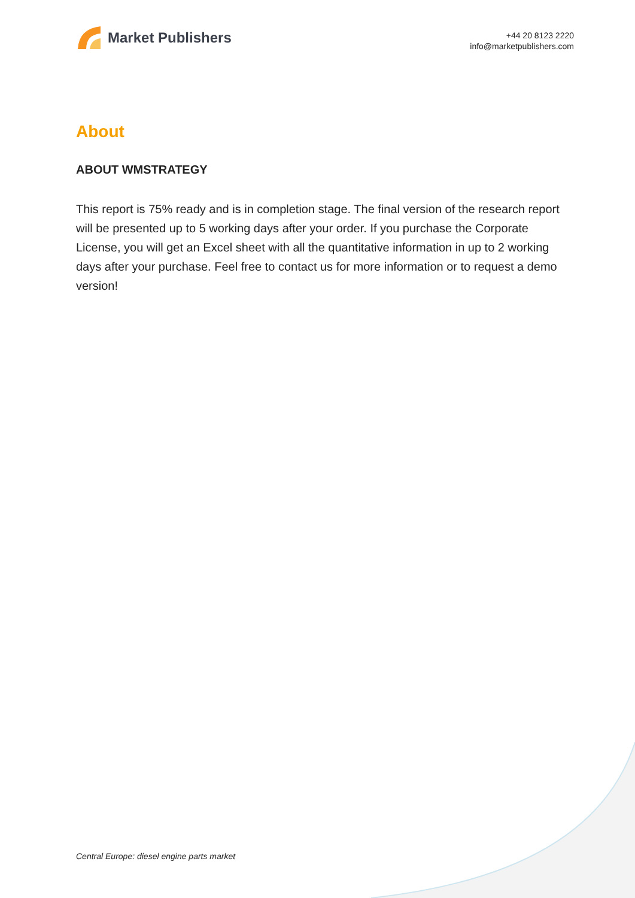Market Publishers
+44 20 8123 2220
info@marketpublishers.com
About
ABOUT WMSTRATEGY
This report is 75% ready and is in completion stage. The final version of the research report will be presented up to 5 working days after your order. If you purchase the Corporate License, you will get an Excel sheet with all the quantitative information in up to 2 working days after your purchase. Feel free to contact us for more information or to request a demo version!
Central Europe: diesel engine parts market